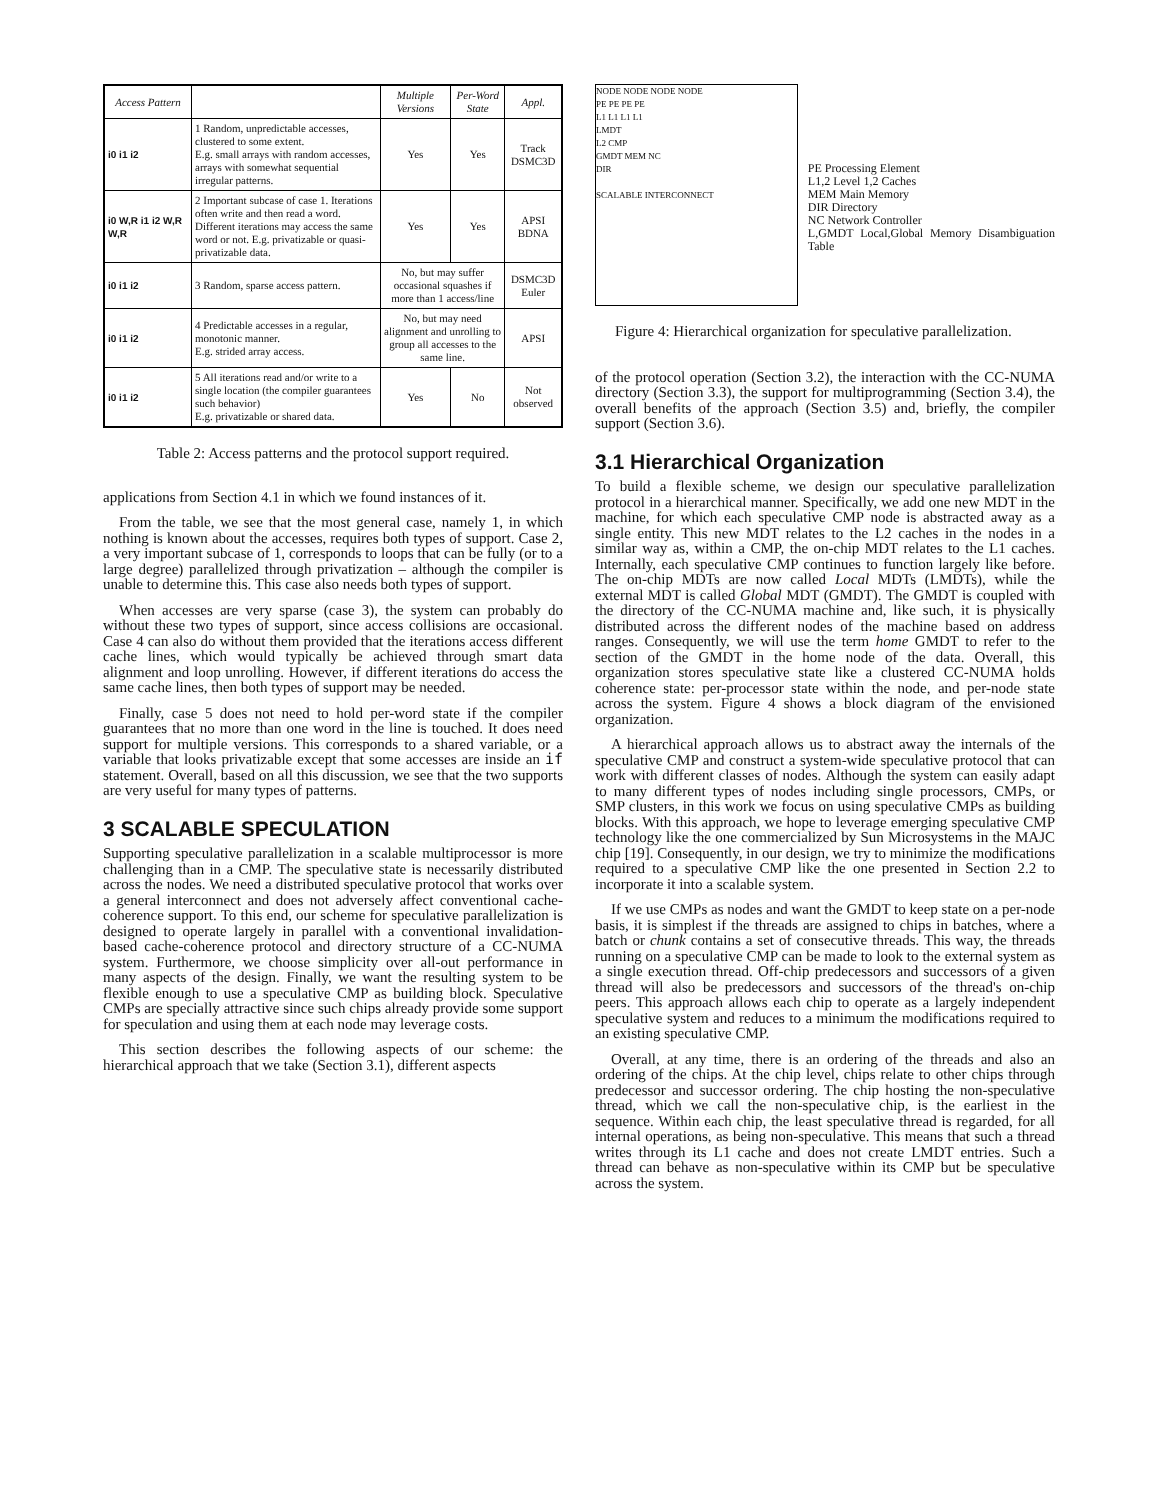| Access Pattern | | Multiple Versions | Per-Word State | Appl. |
| --- | --- | --- | --- | --- |
| i0 i1 i2 | 1 Random, unpredictable accesses, clustered to some extent. E.g. small arrays with random accesses, arrays with somewhat sequential irregular patterns. | Yes | Yes | Track DSMC3D |
| i0 W,R i1 i2 W,R W,R | 2 Important subcase of case 1. Iterations often write and then read a word. Different iterations may access the same word or not. E.g. privatizable or quasi-privatizable data. | Yes | Yes | APSI BDNA |
| i0 i1 i2 | 3 Random, sparse access pattern. | No, but may suffer occasional squashes if more than 1 access/line | | DSMC3D Euler |
| i0 i1 i2 | 4 Predictable accesses in a regular, monotonic manner. E.g. strided array access. | No, but may need alignment and unrolling to group all accesses to the same line. | | APSI |
| i0 i1 i2 | 5 All iterations read and/or write to a single location (the compiler guarantees such behavior) E.g. privatizable or shared data. | Yes | No | Not observed |
Table 2: Access patterns and the protocol support required.
applications from Section 4.1 in which we found instances of it.
From the table, we see that the most general case, namely 1, in which nothing is known about the accesses, requires both types of support. Case 2, a very important subcase of 1, corresponds to loops that can be fully (or to a large degree) parallelized through privatization – although the compiler is unable to determine this. This case also needs both types of support.
When accesses are very sparse (case 3), the system can probably do without these two types of support, since access collisions are occasional. Case 4 can also do without them provided that the iterations access different cache lines, which would typically be achieved through smart data alignment and loop unrolling. However, if different iterations do access the same cache lines, then both types of support may be needed.
Finally, case 5 does not need to hold per-word state if the compiler guarantees that no more than one word in the line is touched. It does need support for multiple versions. This corresponds to a shared variable, or a variable that looks privatizable except that some accesses are inside an if statement. Overall, based on all this discussion, we see that the two supports are very useful for many types of patterns.
3 SCALABLE SPECULATION
Supporting speculative parallelization in a scalable multiprocessor is more challenging than in a CMP. The speculative state is necessarily distributed across the nodes. We need a distributed speculative protocol that works over a general interconnect and does not adversely affect conventional cache-coherence support. To this end, our scheme for speculative parallelization is designed to operate largely in parallel with a conventional invalidation-based cache-coherence protocol and directory structure of a CC-NUMA system. Furthermore, we choose simplicity over all-out performance in many aspects of the design. Finally, we want the resulting system to be flexible enough to use a speculative CMP as building block. Speculative CMPs are specially attractive since such chips already provide some support for speculation and using them at each node may leverage costs.
This section describes the following aspects of our scheme: the hierarchical approach that we take (Section 3.1), different aspects
NODE NODE NODE NODE
PE PE PE PE
L1 L1 L1 L1
LMDT
L2 CMP
GMDT MEM NC
DIR
SCALABLE INTERCONNECT
PE Processing Element
L1,2 Level 1,2 Caches
MEM Main Memory
DIR Directory
NC Network Controller
L,GMDT Local,Global Memory Disambiguation Table
Figure 4: Hierarchical organization for speculative parallelization.
of the protocol operation (Section 3.2), the interaction with the CC-NUMA directory (Section 3.3), the support for multiprogramming (Section 3.4), the overall benefits of the approach (Section 3.5) and, briefly, the compiler support (Section 3.6).
3.1 Hierarchical Organization
To build a flexible scheme, we design our speculative parallelization protocol in a hierarchical manner. Specifically, we add one new MDT in the machine, for which each speculative CMP node is abstracted away as a single entity. This new MDT relates to the L2 caches in the nodes in a similar way as, within a CMP, the on-chip MDT relates to the L1 caches. Internally, each speculative CMP continues to function largely like before. The on-chip MDTs are now called Local MDTs (LMDTs), while the external MDT is called Global MDT (GMDT). The GMDT is coupled with the directory of the CC-NUMA machine and, like such, it is physically distributed across the different nodes of the machine based on address ranges. Consequently, we will use the term home GMDT to refer to the section of the GMDT in the home node of the data. Overall, this organization stores speculative state like a clustered CC-NUMA holds coherence state: per-processor state within the node, and per-node state across the system. Figure 4 shows a block diagram of the envisioned organization.
A hierarchical approach allows us to abstract away the internals of the speculative CMP and construct a system-wide speculative protocol that can work with different classes of nodes. Although the system can easily adapt to many different types of nodes including single processors, CMPs, or SMP clusters, in this work we focus on using speculative CMPs as building blocks. With this approach, we hope to leverage emerging speculative CMP technology like the one commercialized by Sun Microsystems in the MAJC chip [19]. Consequently, in our design, we try to minimize the modifications required to a speculative CMP like the one presented in Section 2.2 to incorporate it into a scalable system.
If we use CMPs as nodes and want the GMDT to keep state on a per-node basis, it is simplest if the threads are assigned to chips in batches, where a batch or chunk contains a set of consecutive threads. This way, the threads running on a speculative CMP can be made to look to the external system as a single execution thread. Off-chip predecessors and successors of a given thread will also be predecessors and successors of the thread's on-chip peers. This approach allows each chip to operate as a largely independent speculative system and reduces to a minimum the modifications required to an existing speculative CMP.
Overall, at any time, there is an ordering of the threads and also an ordering of the chips. At the chip level, chips relate to other chips through predecessor and successor ordering. The chip hosting the non-speculative thread, which we call the non-speculative chip, is the earliest in the sequence. Within each chip, the least speculative thread is regarded, for all internal operations, as being non-speculative. This means that such a thread writes through its L1 cache and does not create LMDT entries. Such a thread can behave as non-speculative within its CMP but be speculative across the system.